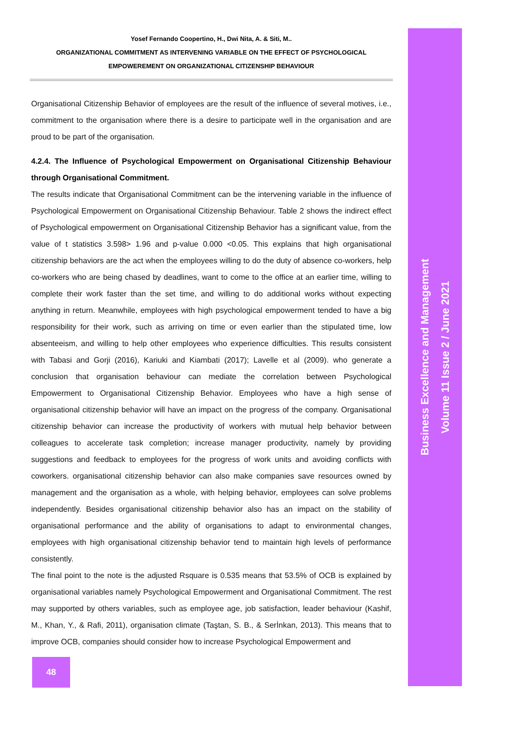Yosef Fernando Coopertino, H., Dwi Nita, A. & Siti, M..
ORGANIZATIONAL COMMITMENT AS INTERVENING VARIABLE ON THE EFFECT OF PSYCHOLOGICAL
EMPOWEREMENT ON ORGANIZATIONAL CITIZENSHIP BEHAVIOUR
Organisational Citizenship Behavior of employees are the result of the influence of several motives, i.e., commitment to the organisation where there is a desire to participate well in the organisation and are proud to be part of the organisation.
4.2.4. The Influence of Psychological Empowerment on Organisational Citizenship Behaviour through Organisational Commitment.
The results indicate that Organisational Commitment can be the intervening variable in the influence of Psychological Empowerment on Organisational Citizenship Behaviour. Table 2 shows the indirect effect of Psychological empowerment on Organisational Citizenship Behavior has a significant value, from the value of t statistics 3.598> 1.96 and p-value 0.000 <0.05. This explains that high organisational citizenship behaviors are the act when the employees willing to do the duty of absence co-workers, help co-workers who are being chased by deadlines, want to come to the office at an earlier time, willing to complete their work faster than the set time, and willing to do additional works without expecting anything in return. Meanwhile, employees with high psychological empowerment tended to have a big responsibility for their work, such as arriving on time or even earlier than the stipulated time, low absenteeism, and willing to help other employees who experience difficulties. This results consistent with Tabasi and Gorji (2016), Kariuki and Kiambati (2017); Lavelle et al (2009). who generate a conclusion that organisation behaviour can mediate the correlation between Psychological Empowerment to Organisational Citizenship Behavior. Employees who have a high sense of organisational citizenship behavior will have an impact on the progress of the company. Organisational citizenship behavior can increase the productivity of workers with mutual help behavior between colleagues to accelerate task completion; increase manager productivity, namely by providing suggestions and feedback to employees for the progress of work units and avoiding conflicts with coworkers. organisational citizenship behavior can also make companies save resources owned by management and the organisation as a whole, with helping behavior, employees can solve problems independently. Besides organisational citizenship behavior also has an impact on the stability of organisational performance and the ability of organisations to adapt to environmental changes, employees with high organisational citizenship behavior tend to maintain high levels of performance consistently.
The final point to the note is the adjusted Rsquare is 0.535 means that 53.5% of OCB is explained by organisational variables namely Psychological Empowerment and Organisational Commitment. The rest may supported by others variables, such as employee age, job satisfaction, leader behaviour (Kashif, M., Khan, Y., & Rafi, 2011), organisation climate (Taştan, S. B., & Serİnkan, 2013). This means that to improve OCB, companies should consider how to increase Psychological Empowerment and
Business Excellence and Management
Volume 11 Issue 2 / June 2021
48